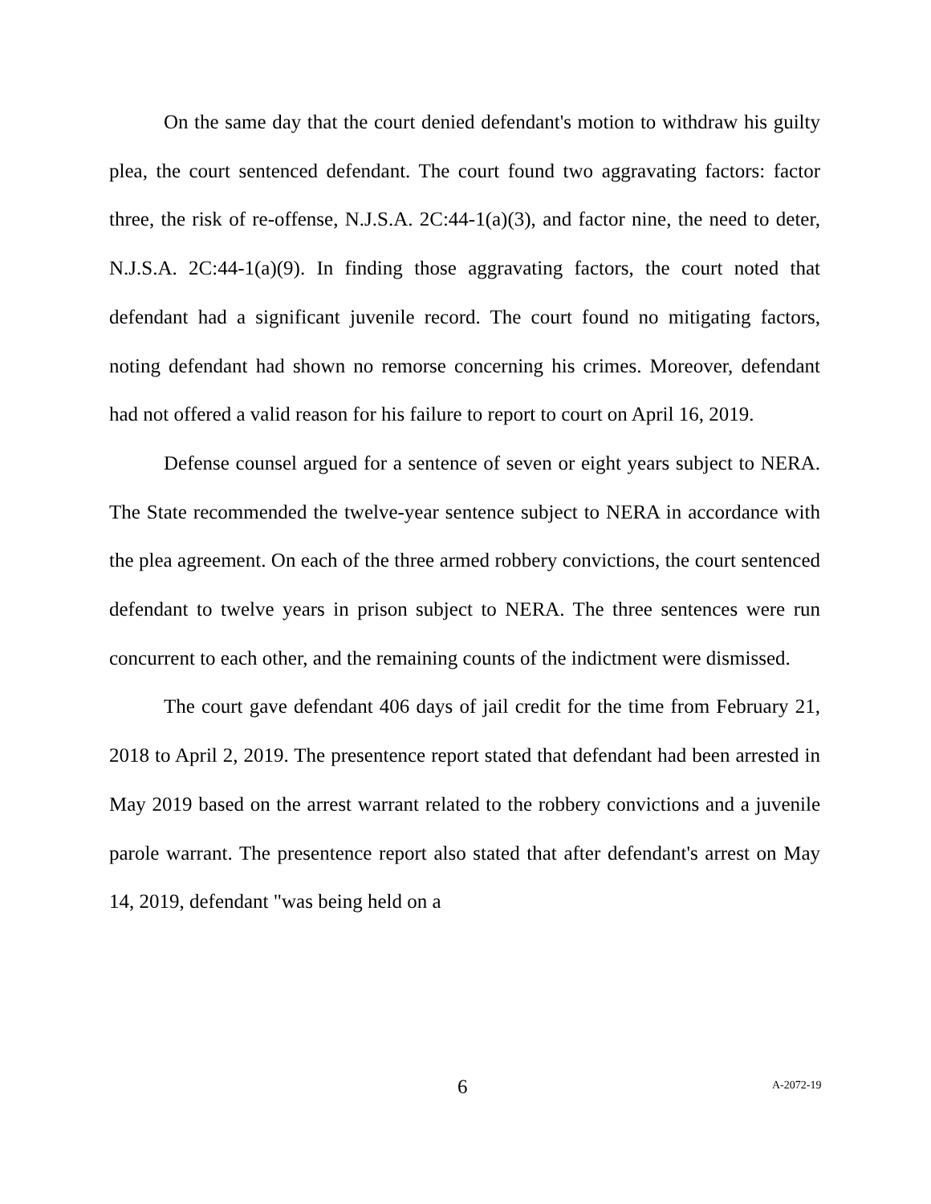On the same day that the court denied defendant's motion to withdraw his guilty plea, the court sentenced defendant. The court found two aggravating factors: factor three, the risk of re-offense, N.J.S.A. 2C:44-1(a)(3), and factor nine, the need to deter, N.J.S.A. 2C:44-1(a)(9). In finding those aggravating factors, the court noted that defendant had a significant juvenile record. The court found no mitigating factors, noting defendant had shown no remorse concerning his crimes. Moreover, defendant had not offered a valid reason for his failure to report to court on April 16, 2019.
Defense counsel argued for a sentence of seven or eight years subject to NERA. The State recommended the twelve-year sentence subject to NERA in accordance with the plea agreement. On each of the three armed robbery convictions, the court sentenced defendant to twelve years in prison subject to NERA. The three sentences were run concurrent to each other, and the remaining counts of the indictment were dismissed.
The court gave defendant 406 days of jail credit for the time from February 21, 2018 to April 2, 2019. The presentence report stated that defendant had been arrested in May 2019 based on the arrest warrant related to the robbery convictions and a juvenile parole warrant. The presentence report also stated that after defendant's arrest on May 14, 2019, defendant "was being held on a
6 A-2072-19